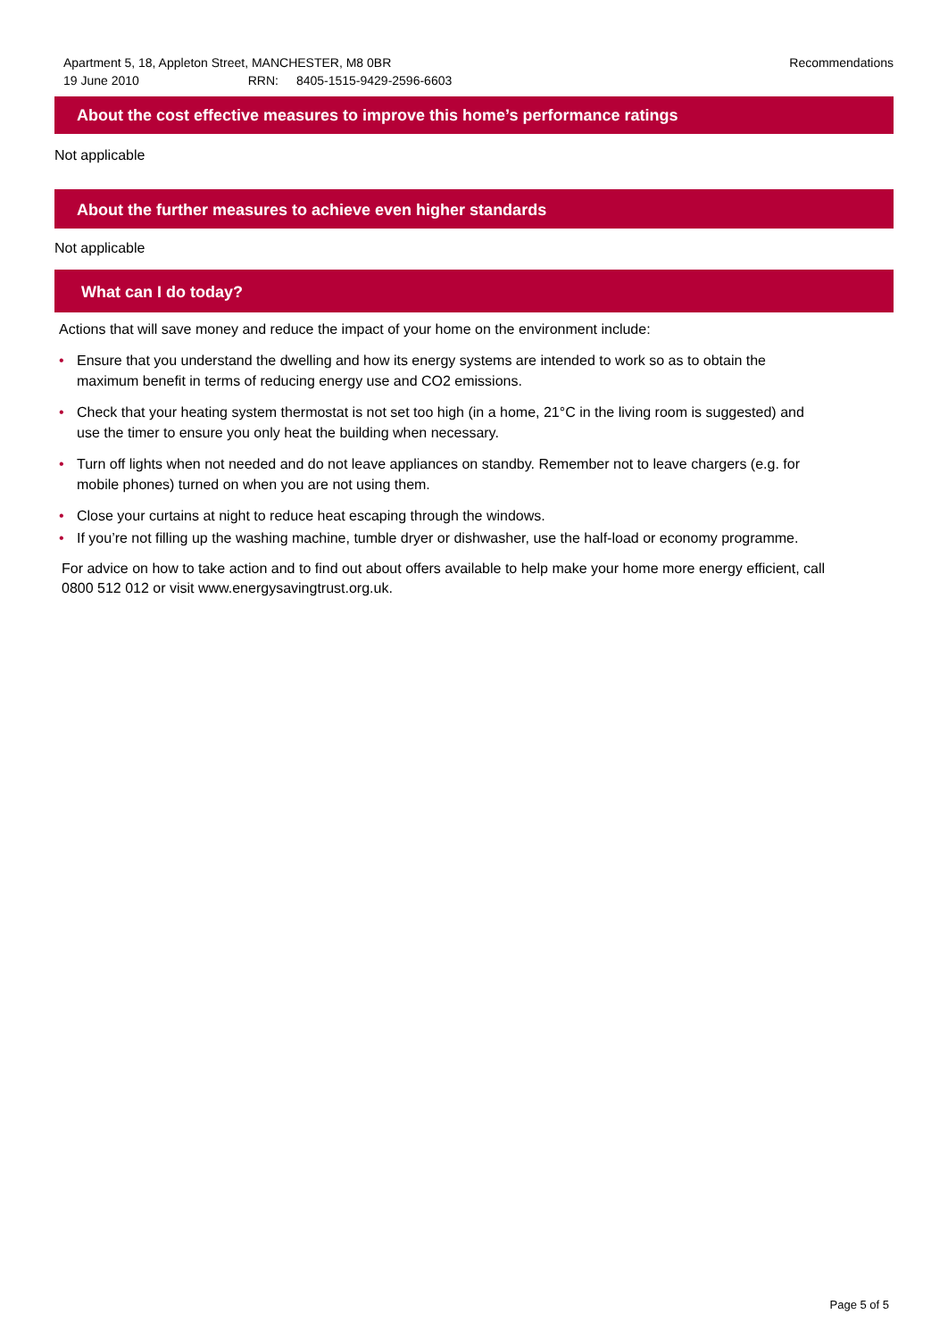Apartment 5, 18, Appleton Street, MANCHESTER, M8 0BR
19 June 2010 RRN: 8405-1515-9429-2596-6603
Recommendations
About the cost effective measures to improve this home’s performance ratings
Not applicable
About the further measures to achieve even higher standards
Not applicable
What can I do today?
Actions that will save money and reduce the impact of your home on the environment include:
• Ensure that you understand the dwelling and how its energy systems are intended to work so as to obtain the maximum benefit in terms of reducing energy use and CO2 emissions.
• Check that your heating system thermostat is not set too high (in a home, 21°C in the living room is suggested) and use the timer to ensure you only heat the building when necessary.
• Turn off lights when not needed and do not leave appliances on standby. Remember not to leave chargers (e.g. for mobile phones) turned on when you are not using them.
• Close your curtains at night to reduce heat escaping through the windows.
• If you’re not filling up the washing machine, tumble dryer or dishwasher, use the half-load or economy programme.
For advice on how to take action and to find out about offers available to help make your home more energy efficient, call 0800 512 012 or visit www.energysavingtrust.org.uk.
Page 5 of 5